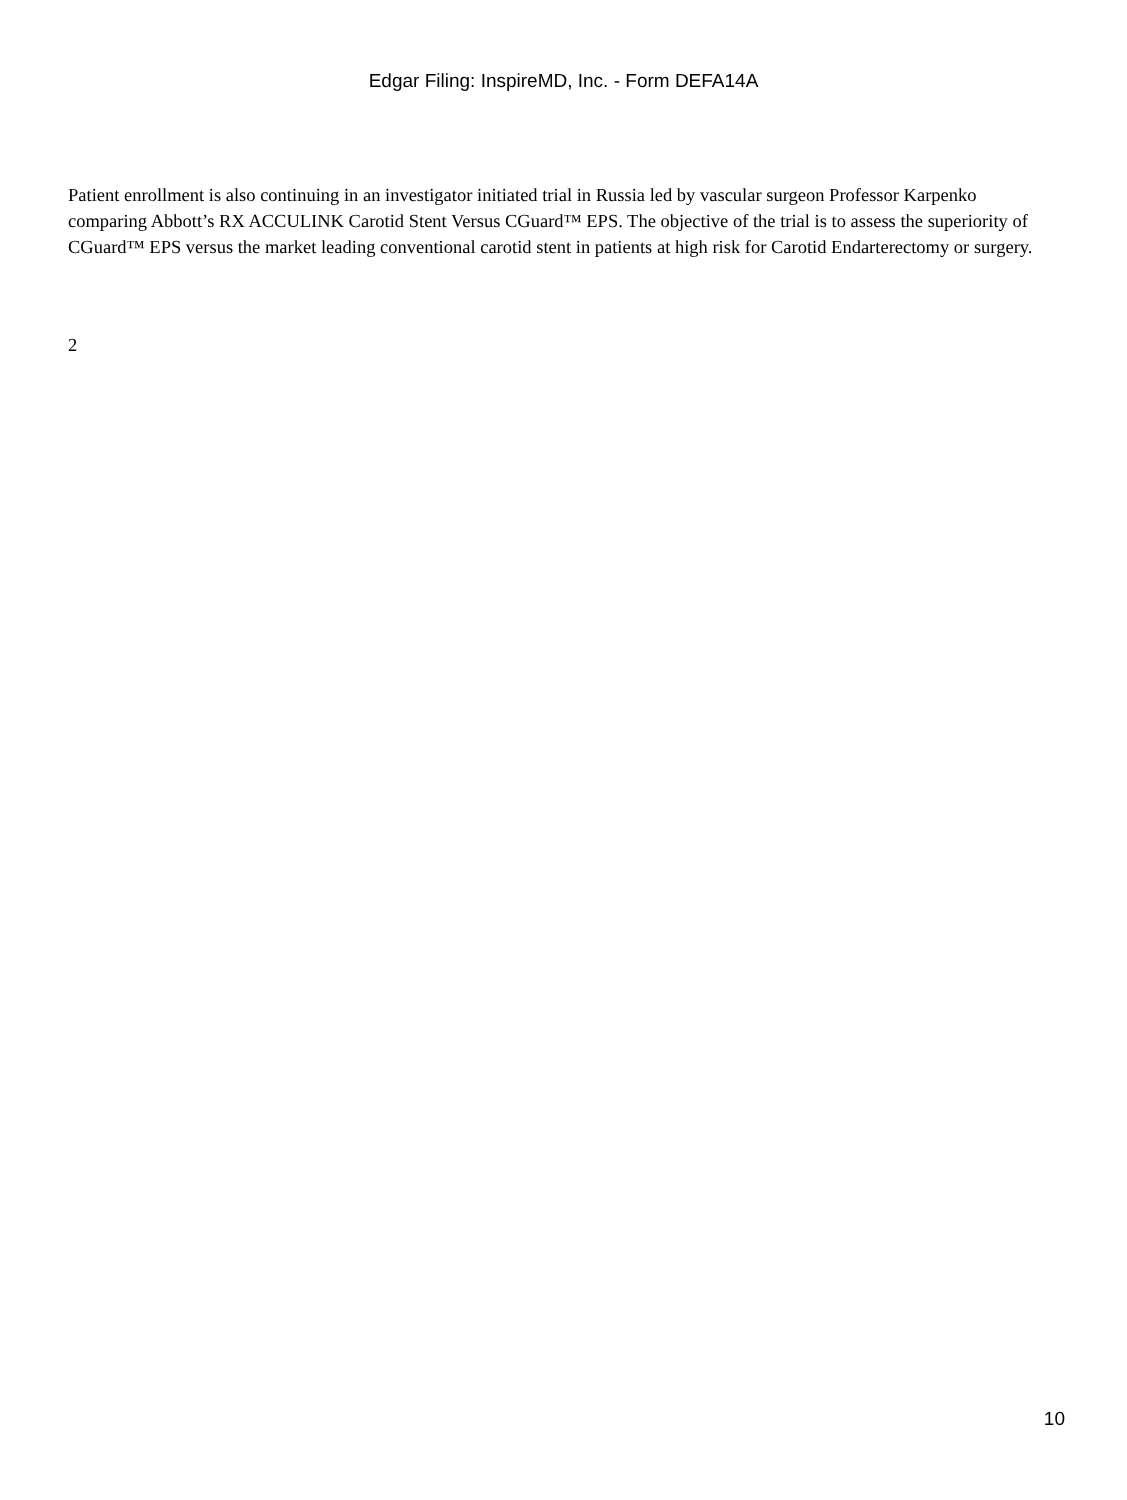Edgar Filing: InspireMD, Inc. - Form DEFA14A
Patient enrollment is also continuing in an investigator initiated trial in Russia led by vascular surgeon Professor Karpenko comparing Abbott’s RX ACCULINK Carotid Stent Versus CGuard™ EPS. The objective of the trial is to assess the superiority of CGuard™ EPS versus the market leading conventional carotid stent in patients at high risk for Carotid Endarterectomy or surgery.
2
10